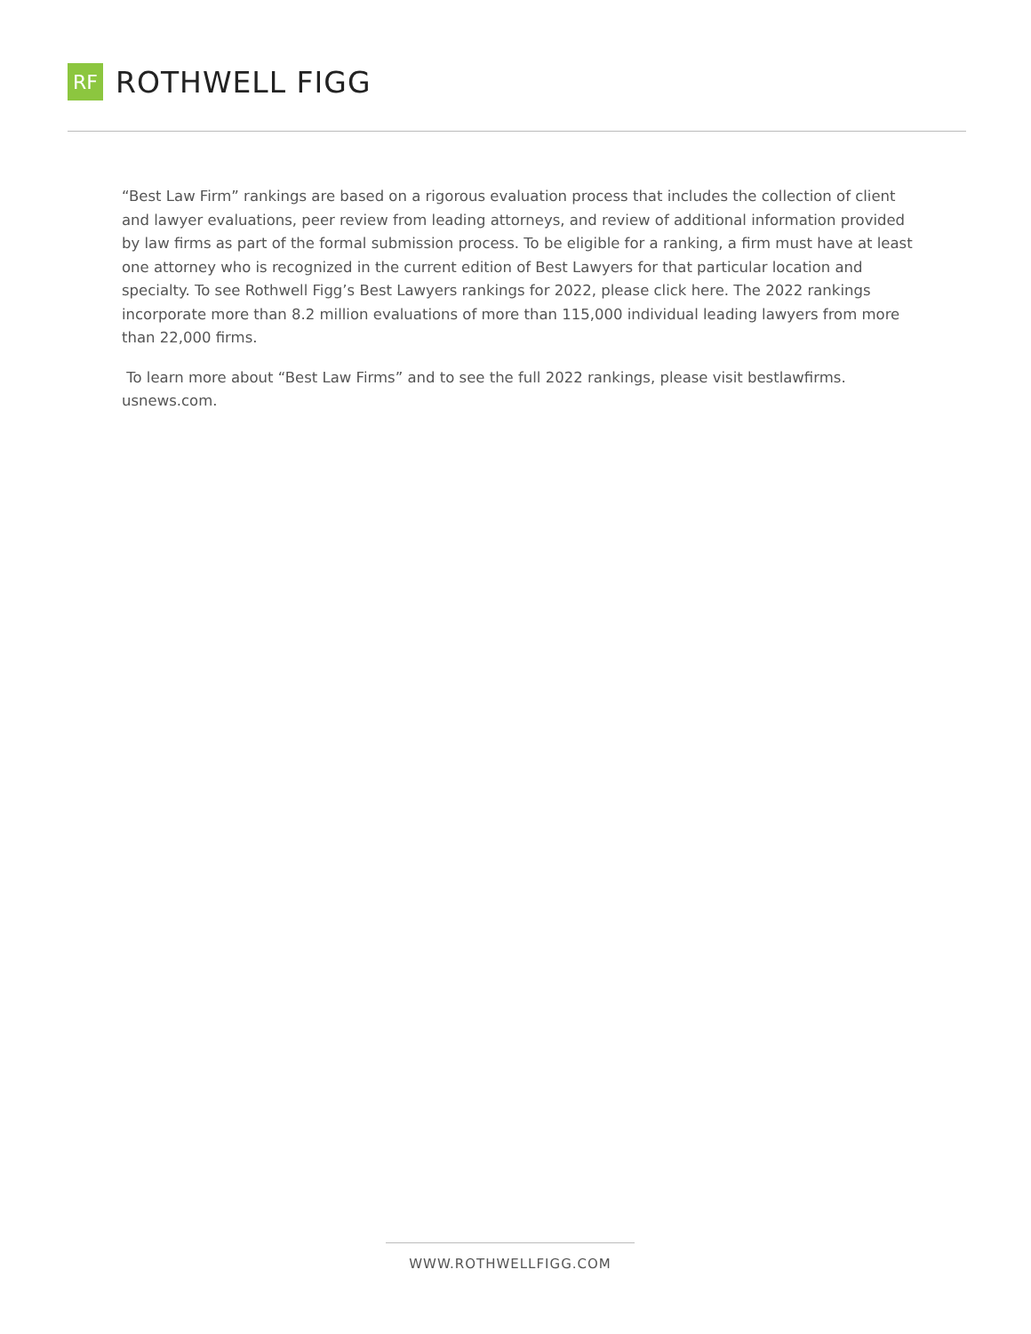RF
ROTHWELL FIGG
“Best Law Firm” rankings are based on a rigorous evaluation process that includes the collection of client and lawyer evaluations, peer review from leading attorneys, and review of additional information provided by law firms as part of the formal submission process. To be eligible for a ranking, a firm must have at least one attorney who is recognized in the current edition of Best Lawyers for that particular location and specialty. To see Rothwell Figg’s Best Lawyers rankings for 2022, please click here. The 2022 rankings incorporate more than 8.2 million evaluations of more than 115,000 individual leading lawyers from more than 22,000 firms.
To learn more about “Best Law Firms” and to see the full 2022 rankings, please visit bestlawfirms.
usnews.com.
WWW.ROTHWELLFIGG.COM